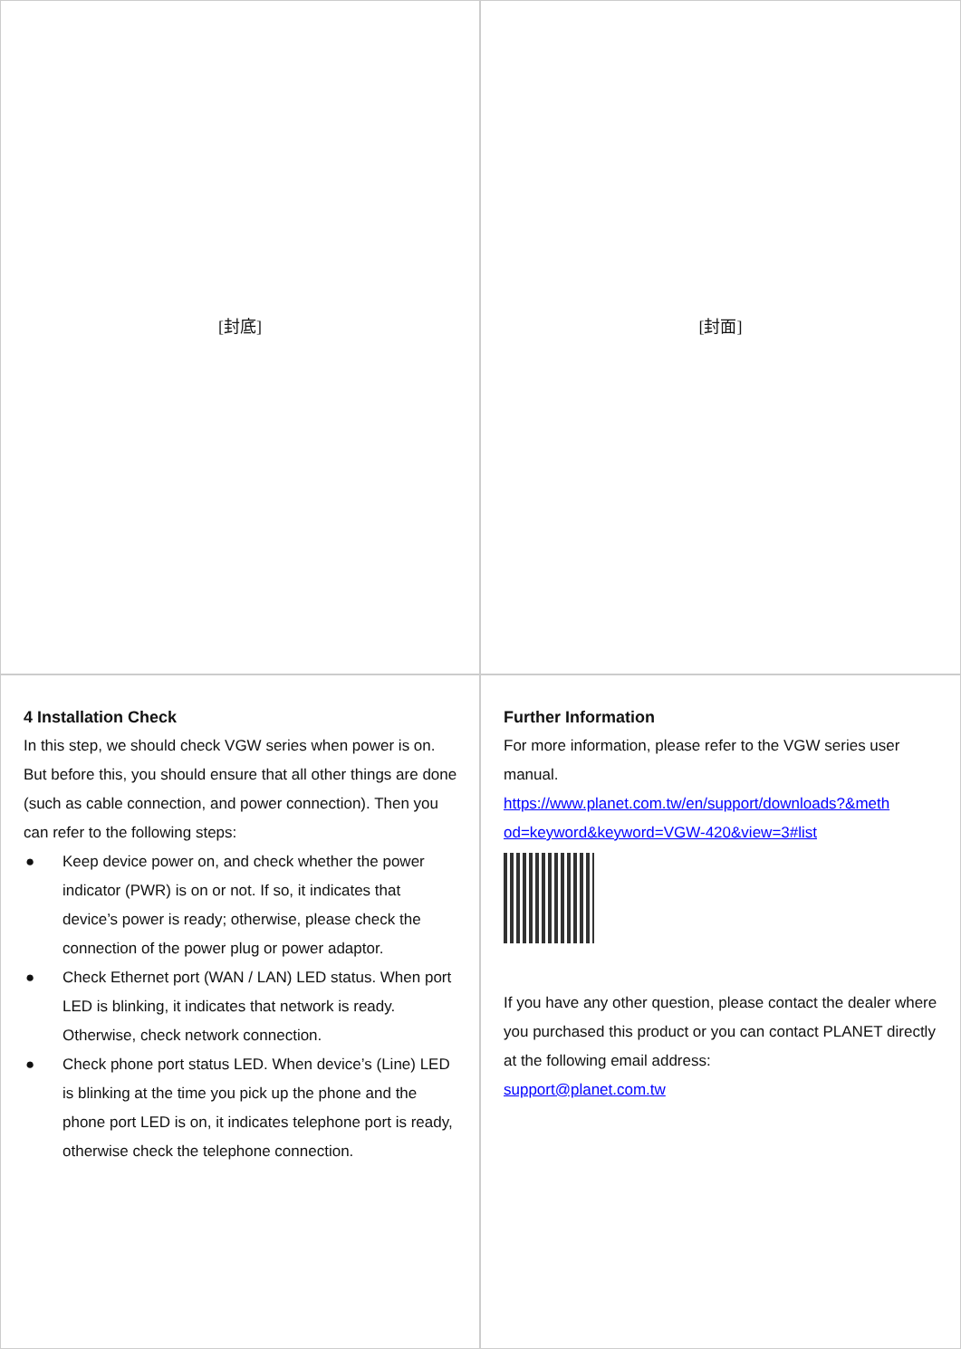[封底]
[封面]
4 Installation Check
In this step, we should check VGW series when power is on. But before this, you should ensure that all other things are done (such as cable connection, and power connection). Then you can refer to the following steps:
● Keep device power on, and check whether the power indicator (PWR) is on or not. If so, it indicates that device’s power is ready; otherwise, please check the connection of the power plug or power adaptor.
● Check Ethernet port (WAN / LAN) LED status. When port LED is blinking, it indicates that network is ready. Otherwise, check network connection.
● Check phone port status LED. When device’s (Line) LED is blinking at the time you pick up the phone and the phone port LED is on, it indicates telephone port is ready, otherwise check the telephone connection.
Further Information
For more information, please refer to the VGW series user manual.
https://www.planet.com.tw/en/support/downloads?&meth od=keyword&keyword=VGW-420&view=3#list
If you have any other question, please contact the dealer where you purchased this product or you can contact PLANET directly at the following email address:
support@planet.com.tw